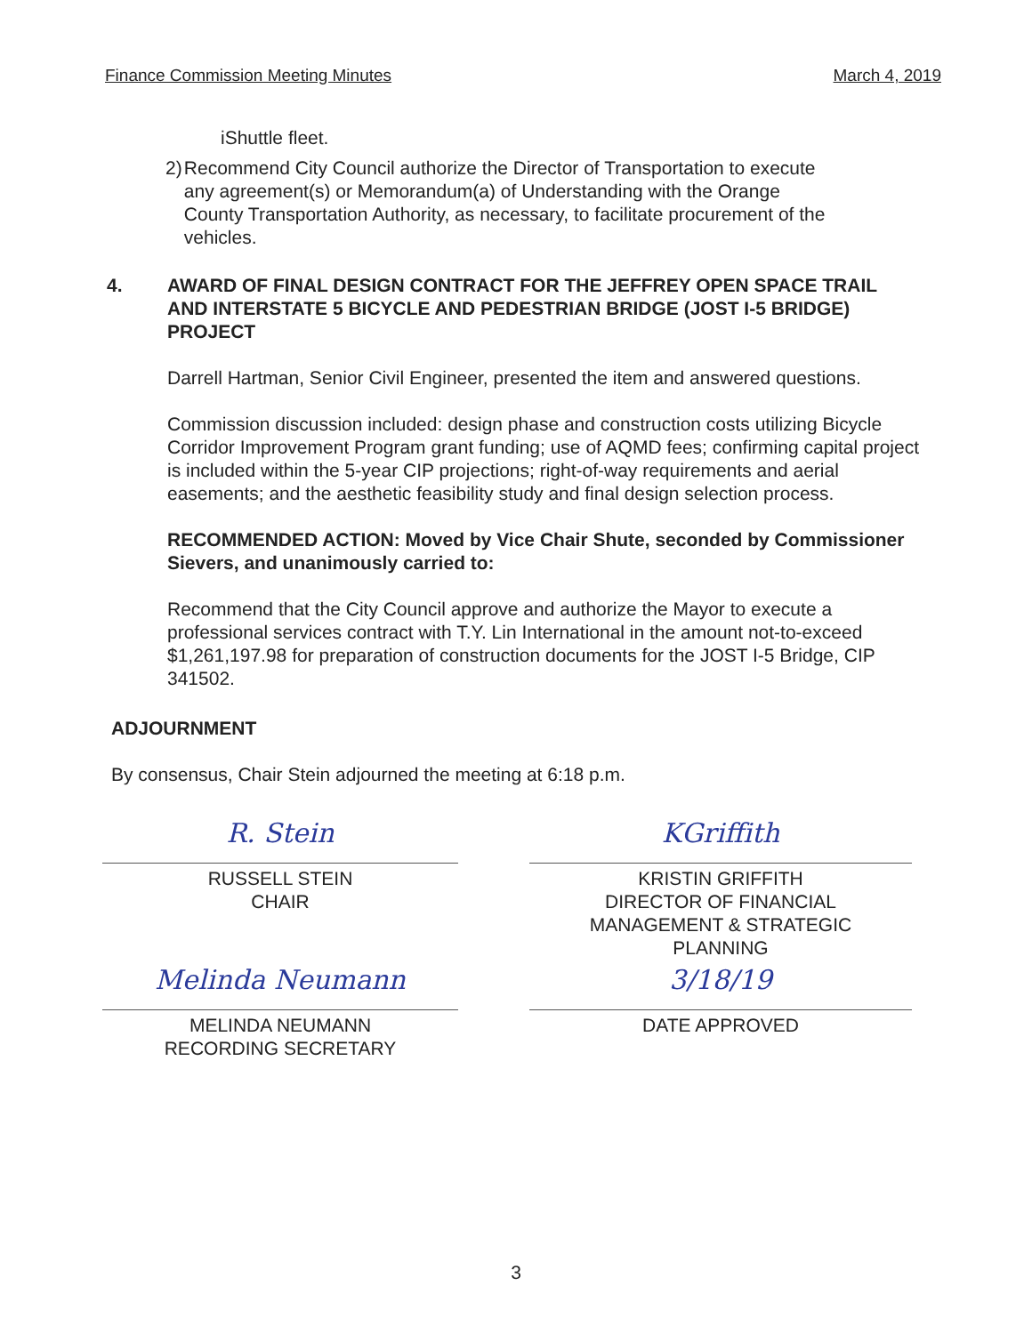Finance Commission Meeting Minutes March 4, 2019
iShuttle fleet.
2) Recommend City Council authorize the Director of Transportation to execute any agreement(s) or Memorandum(a) of Understanding with the Orange County Transportation Authority, as necessary, to facilitate procurement of the vehicles.
4. AWARD OF FINAL DESIGN CONTRACT FOR THE JEFFREY OPEN SPACE TRAIL AND INTERSTATE 5 BICYCLE AND PEDESTRIAN BRIDGE (JOST I-5 BRIDGE) PROJECT
Darrell Hartman, Senior Civil Engineer, presented the item and answered questions.
Commission discussion included: design phase and construction costs utilizing Bicycle Corridor Improvement Program grant funding; use of AQMD fees; confirming capital project is included within the 5-year CIP projections; right-of-way requirements and aerial easements; and the aesthetic feasibility study and final design selection process.
RECOMMENDED ACTION: Moved by Vice Chair Shute, seconded by Commissioner Sievers, and unanimously carried to:
Recommend that the City Council approve and authorize the Mayor to execute a professional services contract with T.Y. Lin International in the amount not-to-exceed $1,261,197.98 for preparation of construction documents for the JOST I-5 Bridge, CIP 341502.
ADJOURNMENT
By consensus, Chair Stein adjourned the meeting at 6:18 p.m.
R. Stein
RUSSELL STEIN
CHAIR
KGriffith
KRISTIN GRIFFITH
DIRECTOR OF FINANCIAL
MANAGEMENT & STRATEGIC
PLANNING
Melinda Neumann
MELINDA NEUMANN
RECORDING SECRETARY
3/18/19
DATE APPROVED
3